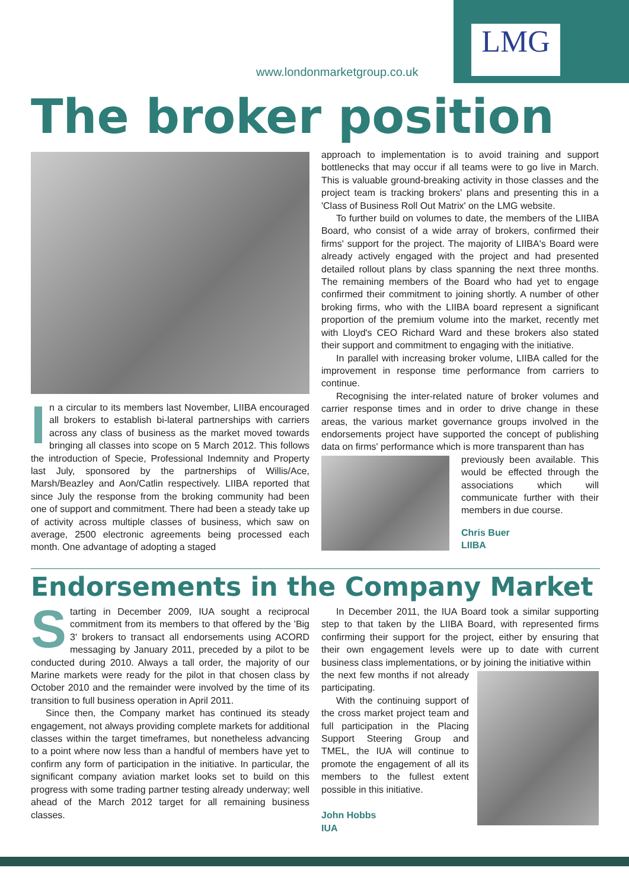LMG
www.londonmarketgroup.co.uk
The broker position
In a circular to its members last November, LIIBA encouraged all brokers to establish bi-lateral partnerships with carriers across any class of business as the market moved towards bringing all classes into scope on 5 March 2012. This follows the introduction of Specie, Professional Indemnity and Property last July, sponsored by the partnerships of Willis/Ace, Marsh/Beazley and Aon/Catlin respectively. LIIBA reported that since July the response from the broking community had been one of support and commitment. There had been a steady take up of activity across multiple classes of business, which saw on average, 2500 electronic agreements being processed each month. One advantage of adopting a staged
approach to implementation is to avoid training and support bottlenecks that may occur if all teams were to go live in March. This is valuable ground-breaking activity in those classes and the project team is tracking brokers' plans and presenting this in a 'Class of Business Roll Out Matrix' on the LMG website.
To further build on volumes to date, the members of the LIIBA Board, who consist of a wide array of brokers, confirmed their firms' support for the project. The majority of LIIBA's Board were already actively engaged with the project and had presented detailed rollout plans by class spanning the next three months. The remaining members of the Board who had yet to engage confirmed their commitment to joining shortly. A number of other broking firms, who with the LIIBA board represent a significant proportion of the premium volume into the market, recently met with Lloyd's CEO Richard Ward and these brokers also stated their support and commitment to engaging with the initiative.
In parallel with increasing broker volume, LIIBA called for the improvement in response time performance from carriers to continue.
Recognising the inter-related nature of broker volumes and carrier response times and in order to drive change in these areas, the various market governance groups involved in the endorsements project have supported the concept of publishing data on firms' performance which is more transparent than has
previously been available. This would be effected through the associations which will communicate further with their members in due course.
Chris Buer
LIIBA
Endorsements in the Company Market
Starting in December 2009, IUA sought a reciprocal commitment from its members to that offered by the 'Big 3' brokers to transact all endorsements using ACORD messaging by January 2011, preceded by a pilot to be conducted during 2010. Always a tall order, the majority of our Marine markets were ready for the pilot in that chosen class by October 2010 and the remainder were involved by the time of its transition to full business operation in April 2011.
Since then, the Company market has continued its steady engagement, not always providing complete markets for additional classes within the target timeframes, but nonetheless advancing to a point where now less than a handful of members have yet to confirm any form of participation in the initiative. In particular, the significant company aviation market looks set to build on this progress with some trading partner testing already underway; well ahead of the March 2012 target for all remaining business classes.
In December 2011, the IUA Board took a similar supporting step to that taken by the LIIBA Board, with represented firms confirming their support for the project, either by ensuring that their own engagement levels were up to date with current business class implementations, or by joining the initiative within
the next few months if not already participating.
With the continuing support of the cross market project team and full participation in the Placing Support Steering Group and TMEL, the IUA will continue to promote the engagement of all its members to the fullest extent possible in this initiative.
John Hobbs
IUA